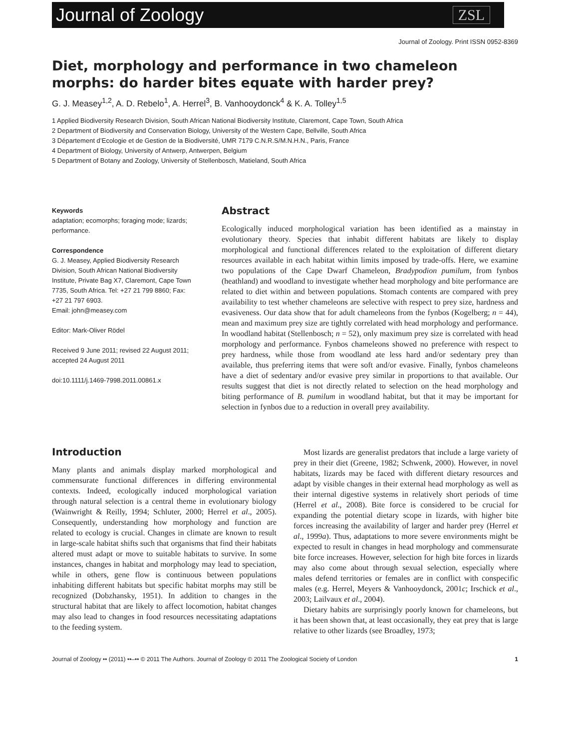Journal of Zoology ZSL
Journal of Zoology. Print ISSN 0952-8369
Diet, morphology and performance in two chameleon morphs: do harder bites equate with harder prey?
G. J. Measey<sup>1,2</sup>, A. D. Rebelo<sup>1</sup>, A. Herrel<sup>3</sup>, B. Vanhooydonck<sup>4</sup> & K. A. Tolley<sup>1,5</sup>
1 Applied Biodiversity Research Division, South African National Biodiversity Institute, Claremont, Cape Town, South Africa
2 Department of Biodiversity and Conservation Biology, University of the Western Cape, Bellville, South Africa
3 Département d’Ecologie et de Gestion de la Biodiversité, UMR 7179 C.N.R.S/M.N.H.N., Paris, France
4 Department of Biology, University of Antwerp, Antwerpen, Belgium
5 Department of Botany and Zoology, University of Stellenbosch, Matieland, South Africa
Keywords
adaptation; ecomorphs; foraging mode; lizards; performance.
Correspondence
G. J. Measey, Applied Biodiversity Research Division, South African National Biodiversity Institute, Private Bag X7, Claremont, Cape Town 7735, South Africa. Tel: +27 21 799 8860; Fax: +27 21 797 6903.
Email: john@measey.com
Editor: Mark-Oliver Rödel
Received 9 June 2011; revised 22 August 2011; accepted 24 August 2011
doi:10.1111/j.1469-7998.2011.00861.x
Abstract
Ecologically induced morphological variation has been identified as a mainstay in evolutionary theory. Species that inhabit different habitats are likely to display morphological and functional differences related to the exploitation of different dietary resources available in each habitat within limits imposed by trade-offs. Here, we examine two populations of the Cape Dwarf Chameleon, Bradypodion pumilum, from fynbos (heathland) and woodland to investigate whether head morphology and bite performance are related to diet within and between populations. Stomach contents are compared with prey availability to test whether chameleons are selective with respect to prey size, hardness and evasiveness. Our data show that for adult chameleons from the fynbos (Kogelberg; n = 44), mean and maximum prey size are tightly correlated with head morphology and performance. In woodland habitat (Stellenbosch; n = 52), only maximum prey size is correlated with head morphology and performance. Fynbos chameleons showed no preference with respect to prey hardness, while those from woodland ate less hard and/or sedentary prey than available, thus preferring items that were soft and/or evasive. Finally, fynbos chameleons have a diet of sedentary and/or evasive prey similar in proportions to that available. Our results suggest that diet is not directly related to selection on the head morphology and biting performance of B. pumilum in woodland habitat, but that it may be important for selection in fynbos due to a reduction in overall prey availability.
Introduction
Many plants and animals display marked morphological and commensurate functional differences in differing environmental contexts. Indeed, ecologically induced morphological variation through natural selection is a central theme in evolutionary biology (Wainwright & Reilly, 1994; Schluter, 2000; Herrel et al., 2005). Consequently, understanding how morphology and function are related to ecology is crucial. Changes in climate are known to result in large-scale habitat shifts such that organisms that find their habitats altered must adapt or move to suitable habitats to survive. In some instances, changes in habitat and morphology may lead to speciation, while in others, gene flow is continuous between populations inhabiting different habitats but specific habitat morphs may still be recognized (Dobzhansky, 1951). In addition to changes in the structural habitat that are likely to affect locomotion, habitat changes may also lead to changes in food resources necessitating adaptations to the feeding system.
Most lizards are generalist predators that include a large variety of prey in their diet (Greene, 1982; Schwenk, 2000). However, in novel habitats, lizards may be faced with different dietary resources and adapt by visible changes in their external head morphology as well as their internal digestive systems in relatively short periods of time (Herrel et al., 2008). Bite force is considered to be crucial for expanding the potential dietary scope in lizards, with higher bite forces increasing the availability of larger and harder prey (Herrel et al., 1999a). Thus, adaptations to more severe environments might be expected to result in changes in head morphology and commensurate bite force increases. However, selection for high bite forces in lizards may also come about through sexual selection, especially where males defend territories or females are in conflict with conspecific males (e.g. Herrel, Meyers & Vanhooydonck, 2001c; Irschick et al., 2003; Lailvaux et al., 2004).
Dietary habits are surprisingly poorly known for chameleons, but it has been shown that, at least occasionally, they eat prey that is large relative to other lizards (see Broadley, 1973;
Journal of Zoology •• (2011) ••–•• © 2011 The Authors. Journal of Zoology © 2011 The Zoological Society of London 1